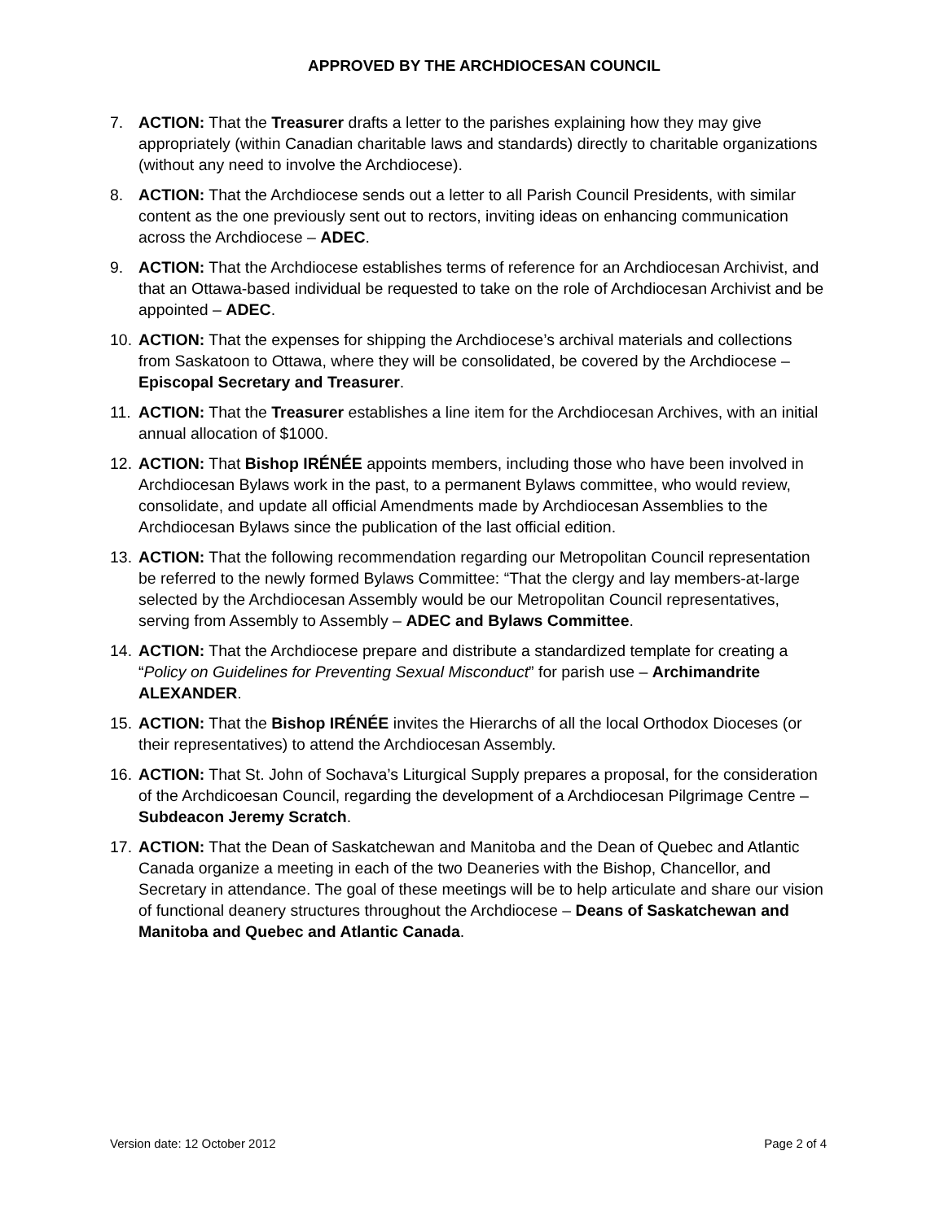APPROVED BY THE ARCHDIOCESAN COUNCIL
7. ACTION: That the Treasurer drafts a letter to the parishes explaining how they may give appropriately (within Canadian charitable laws and standards) directly to charitable organizations (without any need to involve the Archdiocese).
8. ACTION: That the Archdiocese sends out a letter to all Parish Council Presidents, with similar content as the one previously sent out to rectors, inviting ideas on enhancing communication across the Archdiocese – ADEC.
9. ACTION: That the Archdiocese establishes terms of reference for an Archdiocesan Archivist, and that an Ottawa-based individual be requested to take on the role of Archdiocesan Archivist and be appointed – ADEC.
10. ACTION: That the expenses for shipping the Archdiocese’s archival materials and collections from Saskatoon to Ottawa, where they will be consolidated, be covered by the Archdiocese – Episcopal Secretary and Treasurer.
11. ACTION: That the Treasurer establishes a line item for the Archdiocesan Archives, with an initial annual allocation of $1000.
12. ACTION: That Bishop IRÉNÉE appoints members, including those who have been involved in Archdiocesan Bylaws work in the past, to a permanent Bylaws committee, who would review, consolidate, and update all official Amendments made by Archdiocesan Assemblies to the Archdiocesan Bylaws since the publication of the last official edition.
13. ACTION: That the following recommendation regarding our Metropolitan Council representation be referred to the newly formed Bylaws Committee: “That the clergy and lay members-at-large selected by the Archdiocesan Assembly would be our Metropolitan Council representatives, serving from Assembly to Assembly – ADEC and Bylaws Committee.
14. ACTION: That the Archdiocese prepare and distribute a standardized template for creating a “Policy on Guidelines for Preventing Sexual Misconduct” for parish use – Archimandrite ALEXANDER.
15. ACTION: That the Bishop IRÉNÉE invites the Hierarchs of all the local Orthodox Dioceses (or their representatives) to attend the Archdiocesan Assembly.
16. ACTION: That St. John of Sochava’s Liturgical Supply prepares a proposal, for the consideration of the Archdicoesan Council, regarding the development of a Archdiocesan Pilgrimage Centre – Subdeacon Jeremy Scratch.
17. ACTION: That the Dean of Saskatchewan and Manitoba and the Dean of Quebec and Atlantic Canada organize a meeting in each of the two Deaneries with the Bishop, Chancellor, and Secretary in attendance. The goal of these meetings will be to help articulate and share our vision of functional deanery structures throughout the Archdiocese – Deans of Saskatchewan and Manitoba and Quebec and Atlantic Canada.
Version date: 12 October 2012 Page 2 of 4